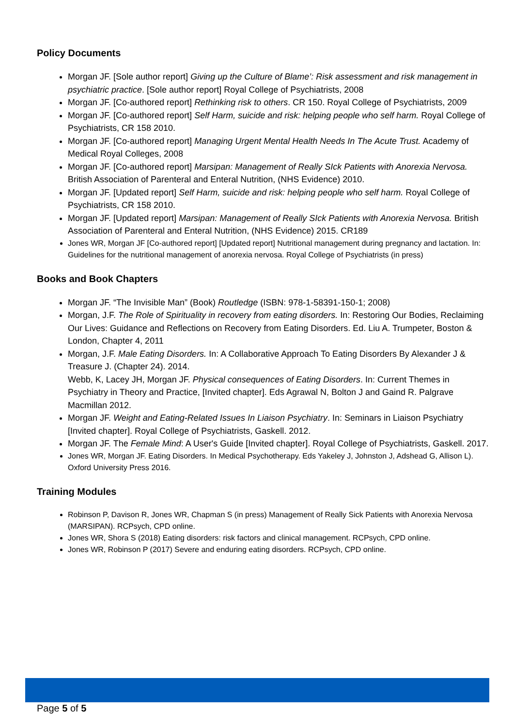Policy Documents
Morgan JF. [Sole author report] Giving up the Culture of Blame’: Risk assessment and risk management in psychiatric practice. [Sole author report] Royal College of Psychiatrists, 2008
Morgan JF. [Co-authored report] Rethinking risk to others. CR 150. Royal College of Psychiatrists, 2009
Morgan JF. [Co-authored report] Self Harm, suicide and risk: helping people who self harm. Royal College of Psychiatrists, CR 158 2010.
Morgan JF. [Co-authored report] Managing Urgent Mental Health Needs In The Acute Trust. Academy of Medical Royal Colleges, 2008
Morgan JF. [Co-authored report] Marsipan: Management of Really SIck Patients with Anorexia Nervosa. British Association of Parenteral and Enteral Nutrition, (NHS Evidence) 2010.
Morgan JF. [Updated report] Self Harm, suicide and risk: helping people who self harm. Royal College of Psychiatrists, CR 158 2010.
Morgan JF. [Updated report] Marsipan: Management of Really SIck Patients with Anorexia Nervosa. British Association of Parenteral and Enteral Nutrition, (NHS Evidence) 2015. CR189
Jones WR, Morgan JF [Co-authored report] [Updated report] Nutritional management during pregnancy and lactation. In: Guidelines for the nutritional management of anorexia nervosa. Royal College of Psychiatrists (in press)
Books and Book Chapters
Morgan JF. “The Invisible Man” (Book) Routledge (ISBN: 978-1-58391-150-1; 2008)
Morgan, J.F. The Role of Spirituality in recovery from eating disorders. In: Restoring Our Bodies, Reclaiming Our Lives: Guidance and Reflections on Recovery from Eating Disorders. Ed. Liu A. Trumpeter, Boston & London, Chapter 4, 2011
Morgan, J.F. Male Eating Disorders. In: A Collaborative Approach To Eating Disorders By Alexander J & Treasure J. (Chapter 24). 2014.
Webb, K, Lacey JH, Morgan JF. Physical consequences of Eating Disorders. In: Current Themes in Psychiatry in Theory and Practice, [Invited chapter]. Eds Agrawal N, Bolton J and Gaind R. Palgrave Macmillan 2012.
Morgan JF. Weight and Eating-Related Issues In Liaison Psychiatry. In: Seminars in Liaison Psychiatry [Invited chapter]. Royal College of Psychiatrists, Gaskell. 2012.
Morgan JF. The Female Mind: A User's Guide [Invited chapter]. Royal College of Psychiatrists, Gaskell. 2017.
Jones WR, Morgan JF. Eating Disorders. In Medical Psychotherapy. Eds Yakeley J, Johnston J, Adshead G, Allison L). Oxford University Press 2016.
Training Modules
Robinson P, Davison R, Jones WR, Chapman S (in press) Management of Really Sick Patients with Anorexia Nervosa (MARSIPAN). RCPsych, CPD online.
Jones WR, Shora S (2018) Eating disorders: risk factors and clinical management. RCPsych, CPD online.
Jones WR, Robinson P (2017) Severe and enduring eating disorders. RCPsych, CPD online.
Page 5 of 5